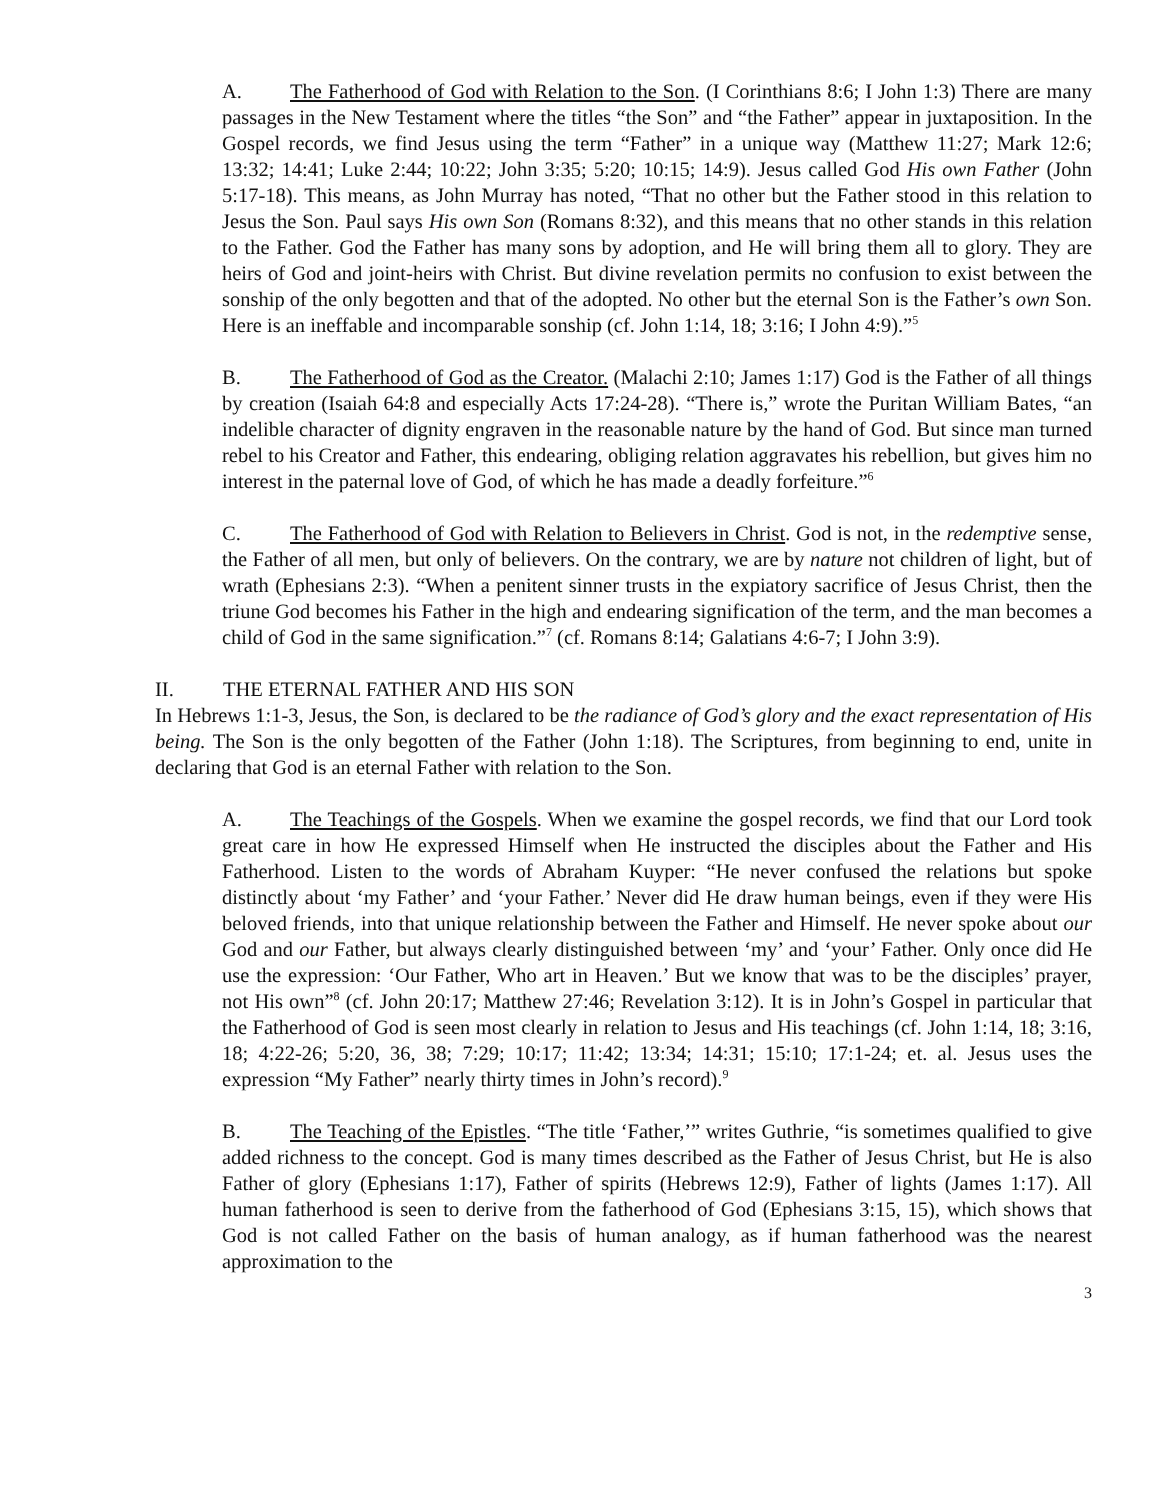A. The Fatherhood of God with Relation to the Son. (I Corinthians 8:6; I John 1:3) There are many passages in the New Testament where the titles “the Son” and “the Father” appear in juxtaposition. In the Gospel records, we find Jesus using the term “Father” in a unique way (Matthew 11:27; Mark 12:6; 13:32; 14:41; Luke 2:44; 10:22; John 3:35; 5:20; 10:15; 14:9). Jesus called God His own Father (John 5:17-18). This means, as John Murray has noted, “That no other but the Father stood in this relation to Jesus the Son. Paul says His own Son (Romans 8:32), and this means that no other stands in this relation to the Father. God the Father has many sons by adoption, and He will bring them all to glory. They are heirs of God and joint-heirs with Christ. But divine revelation permits no confusion to exist between the sonship of the only begotten and that of the adopted. No other but the eternal Son is the Father’s own Son. Here is an ineffable and incomparable sonship (cf. John 1:14, 18; 3:16; I John 4:9).”<sup>5</sup>
B. The Fatherhood of God as the Creator. (Malachi 2:10; James 1:17) God is the Father of all things by creation (Isaiah 64:8 and especially Acts 17:24-28). “There is,” wrote the Puritan William Bates, “an indelible character of dignity engraven in the reasonable nature by the hand of God. But since man turned rebel to his Creator and Father, this endearing, obliging relation aggravates his rebellion, but gives him no interest in the paternal love of God, of which he has made a deadly forfeiture.”<sup>6</sup>
C. The Fatherhood of God with Relation to Believers in Christ. God is not, in the redemptive sense, the Father of all men, but only of believers. On the contrary, we are by nature not children of light, but of wrath (Ephesians 2:3). “When a penitent sinner trusts in the expiatory sacrifice of Jesus Christ, then the triune God becomes his Father in the high and endearing signification of the term, and the man becomes a child of God in the same signification.”<sup>7</sup> (cf. Romans 8:14; Galatians 4:6-7; I John 3:9).
II. THE ETERNAL FATHER AND HIS SON
In Hebrews 1:1-3, Jesus, the Son, is declared to be the radiance of God’s glory and the exact representation of His being. The Son is the only begotten of the Father (John 1:18). The Scriptures, from beginning to end, unite in declaring that God is an eternal Father with relation to the Son.
A. The Teachings of the Gospels. When we examine the gospel records, we find that our Lord took great care in how He expressed Himself when He instructed the disciples about the Father and His Fatherhood. Listen to the words of Abraham Kuyper: “He never confused the relations but spoke distinctly about ‘my Father’ and ‘your Father.’ Never did He draw human beings, even if they were His beloved friends, into that unique relationship between the Father and Himself. He never spoke about our God and our Father, but always clearly distinguished between ‘my’ and ‘your’ Father. Only once did He use the expression: ‘Our Father, Who art in Heaven.’ But we know that was to be the disciples’ prayer, not His own”<sup>8</sup> (cf. John 20:17; Matthew 27:46; Revelation 3:12). It is in John’s Gospel in particular that the Fatherhood of God is seen most clearly in relation to Jesus and His teachings (cf. John 1:14, 18; 3:16, 18; 4:22-26; 5:20, 36, 38; 7:29; 10:17; 11:42; 13:34; 14:31; 15:10; 17:1-24; et. al. Jesus uses the expression “My Father” nearly thirty times in John’s record).<sup>9</sup>
B. The Teaching of the Epistles. “The title ‘Father,’” writes Guthrie, “is sometimes qualified to give added richness to the concept. God is many times described as the Father of Jesus Christ, but He is also Father of glory (Ephesians 1:17), Father of spirits (Hebrews 12:9), Father of lights (James 1:17). All human fatherhood is seen to derive from the fatherhood of God (Ephesians 3:15, 15), which shows that God is not called Father on the basis of human analogy, as if human fatherhood was the nearest approximation to the
3